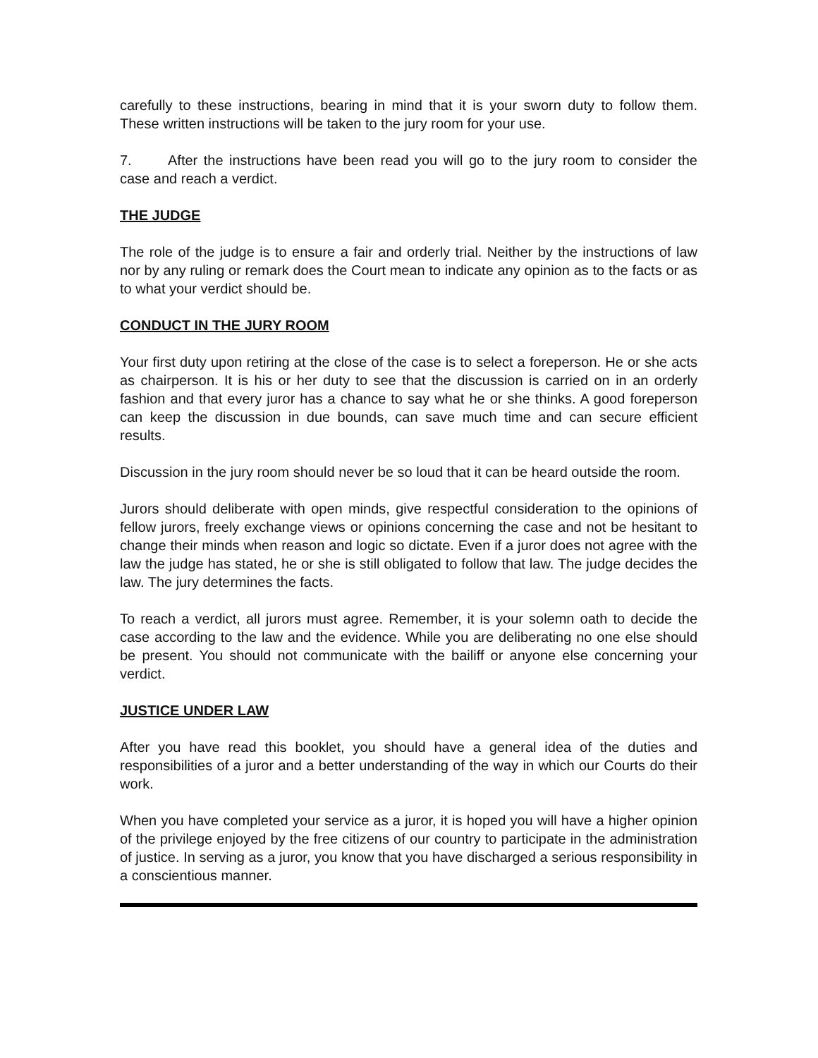carefully to these instructions, bearing in mind that it is your sworn duty to follow them. These written instructions will be taken to the jury room for your use.
7. After the instructions have been read you will go to the jury room to consider the case and reach a verdict.
THE JUDGE
The role of the judge is to ensure a fair and orderly trial. Neither by the instructions of law nor by any ruling or remark does the Court mean to indicate any opinion as to the facts or as to what your verdict should be.
CONDUCT IN THE JURY ROOM
Your first duty upon retiring at the close of the case is to select a foreperson. He or she acts as chairperson. It is his or her duty to see that the discussion is carried on in an orderly fashion and that every juror has a chance to say what he or she thinks. A good foreperson can keep the discussion in due bounds, can save much time and can secure efficient results.
Discussion in the jury room should never be so loud that it can be heard outside the room.
Jurors should deliberate with open minds, give respectful consideration to the opinions of fellow jurors, freely exchange views or opinions concerning the case and not be hesitant to change their minds when reason and logic so dictate. Even if a juror does not agree with the law the judge has stated, he or she is still obligated to follow that law. The judge decides the law. The jury determines the facts.
To reach a verdict, all jurors must agree. Remember, it is your solemn oath to decide the case according to the law and the evidence. While you are deliberating no one else should be present. You should not communicate with the bailiff or anyone else concerning your verdict.
JUSTICE UNDER LAW
After you have read this booklet, you should have a general idea of the duties and responsibilities of a juror and a better understanding of the way in which our Courts do their work.
When you have completed your service as a juror, it is hoped you will have a higher opinion of the privilege enjoyed by the free citizens of our country to participate in the administration of justice. In serving as a juror, you know that you have discharged a serious responsibility in a conscientious manner.